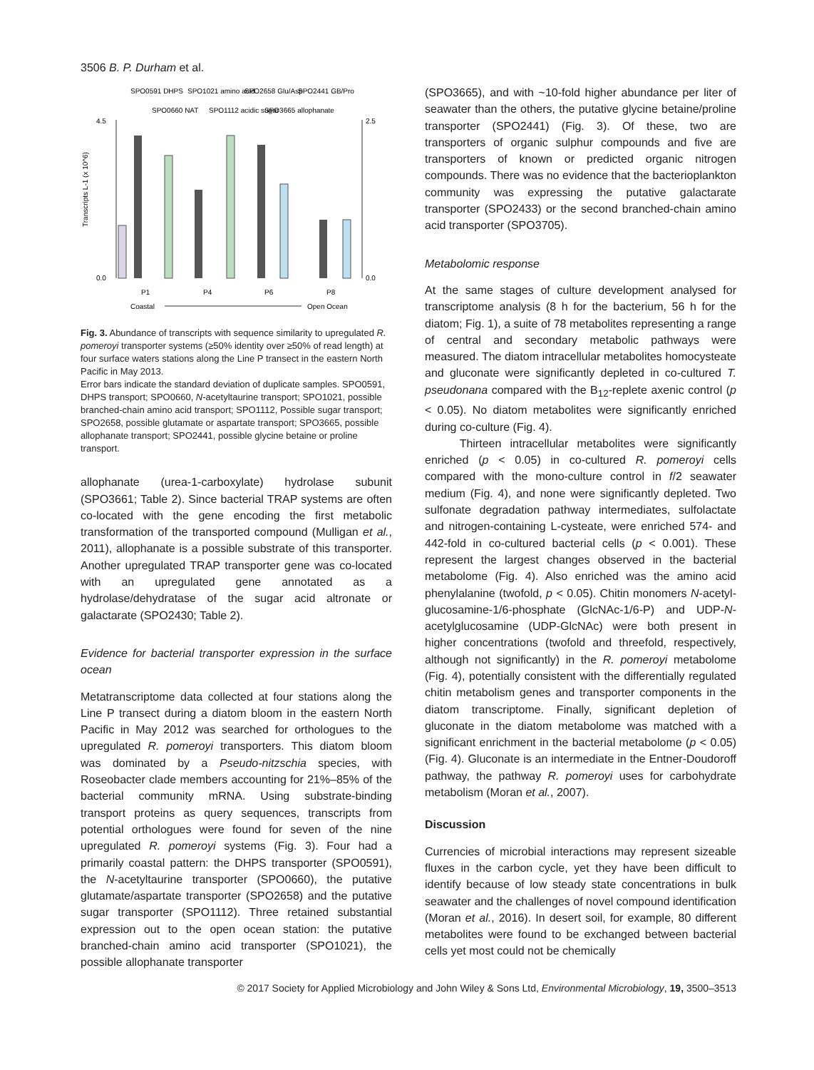3506 B. P. Durham et al.
SPO0591 DHPS
SPO1021 amino acid
SPO2658 Glu/Asp
SPO2441 GB/Pro
SPO0660 NAT
SPO1112 acidic sugar
SPO3665 allophanate
4.5
0.0
2.5
0.0
P1
P4
P6
P8
Coastal
Open Ocean
Transcripts L-1 (x 10^6)
Fig. 3. Abundance of transcripts with sequence similarity to upregulated R. pomeroyi transporter systems (≥50% identity over ≥50% of read length) at four surface waters stations along the Line P transect in the eastern North Pacific in May 2013.
Error bars indicate the standard deviation of duplicate samples. SPO0591, DHPS transport; SPO0660, N-acetyltaurine transport; SPO1021, possible branched-chain amino acid transport; SPO1112, Possible sugar transport; SPO2658, possible glutamate or aspartate transport; SPO3665, possible allophanate transport; SPO2441, possible glycine betaine or proline transport.
allophanate (urea-1-carboxylate) hydrolase subunit (SPO3661; Table 2). Since bacterial TRAP systems are often co-located with the gene encoding the first metabolic transformation of the transported compound (Mulligan et al., 2011), allophanate is a possible substrate of this transporter. Another upregulated TRAP transporter gene was co-located with an upregulated gene annotated as a hydrolase/dehydratase of the sugar acid altronate or galactarate (SPO2430; Table 2).
Evidence for bacterial transporter expression in the surface ocean
Metatranscriptome data collected at four stations along the Line P transect during a diatom bloom in the eastern North Pacific in May 2012 was searched for orthologues to the upregulated R. pomeroyi transporters. This diatom bloom was dominated by a Pseudo-nitzschia species, with Roseobacter clade members accounting for 21%–85% of the bacterial community mRNA. Using substrate-binding transport proteins as query sequences, transcripts from potential orthologues were found for seven of the nine upregulated R. pomeroyi systems (Fig. 3). Four had a primarily coastal pattern: the DHPS transporter (SPO0591), the N-acetyltaurine transporter (SPO0660), the putative glutamate/aspartate transporter (SPO2658) and the putative sugar transporter (SPO1112). Three retained substantial expression out to the open ocean station: the putative branched-chain amino acid transporter (SPO1021), the possible allophanate transporter
(SPO3665), and with ~10-fold higher abundance per liter of seawater than the others, the putative glycine betaine/proline transporter (SPO2441) (Fig. 3). Of these, two are transporters of organic sulphur compounds and five are transporters of known or predicted organic nitrogen compounds. There was no evidence that the bacterioplankton community was expressing the putative galactarate transporter (SPO2433) or the second branched-chain amino acid transporter (SPO3705).
Metabolomic response
At the same stages of culture development analysed for transcriptome analysis (8 h for the bacterium, 56 h for the diatom; Fig. 1), a suite of 78 metabolites representing a range of central and secondary metabolic pathways were measured. The diatom intracellular metabolites homocysteate and gluconate were significantly depleted in co-cultured T. pseudonana compared with the B<sub>12</sub>-replete axenic control (p < 0.05). No diatom metabolites were significantly enriched during co-culture (Fig. 4).
Thirteen intracellular metabolites were significantly enriched (p < 0.05) in co-cultured R. pomeroyi cells compared with the mono-culture control in f/2 seawater medium (Fig. 4), and none were significantly depleted. Two sulfonate degradation pathway intermediates, sulfolactate and nitrogen-containing L-cysteate, were enriched 574- and 442-fold in co-cultured bacterial cells (p < 0.001). These represent the largest changes observed in the bacterial metabolome (Fig. 4). Also enriched was the amino acid phenylalanine (twofold, p < 0.05). Chitin monomers N-acetyl-glucosamine-1/6-phosphate (GlcNAc-1/6-P) and UDP-N-acetylglucosamine (UDP-GlcNAc) were both present in higher concentrations (twofold and threefold, respectively, although not significantly) in the R. pomeroyi metabolome (Fig. 4), potentially consistent with the differentially regulated chitin metabolism genes and transporter components in the diatom transcriptome. Finally, significant depletion of gluconate in the diatom metabolome was matched with a significant enrichment in the bacterial metabolome (p < 0.05) (Fig. 4). Gluconate is an intermediate in the Entner-Doudoroff pathway, the pathway R. pomeroyi uses for carbohydrate metabolism (Moran et al., 2007).
Discussion
Currencies of microbial interactions may represent sizeable fluxes in the carbon cycle, yet they have been difficult to identify because of low steady state concentrations in bulk seawater and the challenges of novel compound identification (Moran et al., 2016). In desert soil, for example, 80 different metabolites were found to be exchanged between bacterial cells yet most could not be chemically
© 2017 Society for Applied Microbiology and John Wiley & Sons Ltd, Environmental Microbiology, 19, 3500–3513